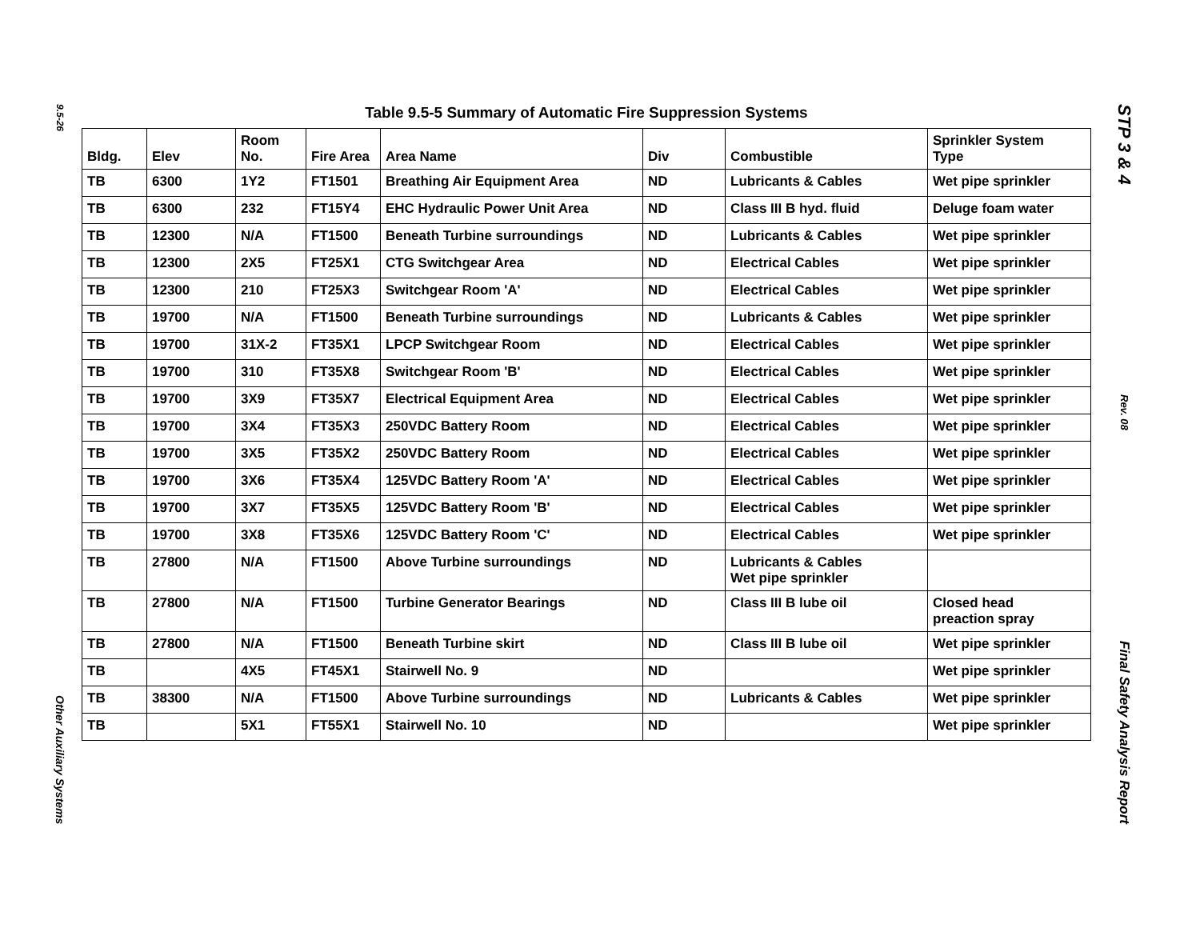9.5-26
Other Auxiliary Systems
Table 9.5-5 Summary of Automatic Fire Suppression Systems
| Bldg. | Elev | Room No. | Fire Area | Area Name | Div | Combustible | Sprinkler System Type |
| --- | --- | --- | --- | --- | --- | --- | --- |
| TB | 6300 | 1Y2 | FT1501 | Breathing Air Equipment Area | ND | Lubricants & Cables | Wet pipe sprinkler |
| TB | 6300 | 232 | FT15Y4 | EHC Hydraulic Power Unit Area | ND | Class III B hyd. fluid | Deluge foam water |
| TB | 12300 | N/A | FT1500 | Beneath Turbine surroundings | ND | Lubricants & Cables | Wet pipe sprinkler |
| TB | 12300 | 2X5 | FT25X1 | CTG Switchgear Area | ND | Electrical Cables | Wet pipe sprinkler |
| TB | 12300 | 210 | FT25X3 | Switchgear Room 'A' | ND | Electrical Cables | Wet pipe sprinkler |
| TB | 19700 | N/A | FT1500 | Beneath Turbine surroundings | ND | Lubricants & Cables | Wet pipe sprinkler |
| TB | 19700 | 31X-2 | FT35X1 | LPCP Switchgear Room | ND | Electrical Cables | Wet pipe sprinkler |
| TB | 19700 | 310 | FT35X8 | Switchgear Room 'B' | ND | Electrical Cables | Wet pipe sprinkler |
| TB | 19700 | 3X9 | FT35X7 | Electrical Equipment Area | ND | Electrical Cables | Wet pipe sprinkler |
| TB | 19700 | 3X4 | FT35X3 | 250VDC Battery Room | ND | Electrical Cables | Wet pipe sprinkler |
| TB | 19700 | 3X5 | FT35X2 | 250VDC Battery Room | ND | Electrical Cables | Wet pipe sprinkler |
| TB | 19700 | 3X6 | FT35X4 | 125VDC Battery Room 'A' | ND | Electrical Cables | Wet pipe sprinkler |
| TB | 19700 | 3X7 | FT35X5 | 125VDC Battery Room 'B' | ND | Electrical Cables | Wet pipe sprinkler |
| TB | 19700 | 3X8 | FT35X6 | 125VDC Battery Room 'C' | ND | Electrical Cables | Wet pipe sprinkler |
| TB | 27800 | N/A | FT1500 | Above Turbine surroundings | ND | Lubricants & Cables Wet pipe sprinkler | |
| TB | 27800 | N/A | FT1500 | Turbine Generator Bearings | ND | Class III B lube oil | Closed head preaction spray |
| TB | 27800 | N/A | FT1500 | Beneath Turbine skirt | ND | Class III B lube oil | Wet pipe sprinkler |
| TB | | 4X5 | FT45X1 | Stairwell No. 9 | ND | | Wet pipe sprinkler |
| TB | 38300 | N/A | FT1500 | Above Turbine surroundings | ND | Lubricants & Cables | Wet pipe sprinkler |
| TB | | 5X1 | FT55X1 | Stairwell No. 10 | ND | | Wet pipe sprinkler |
STP 3 & 4
Rev. 08
Final Safety Analysis Report